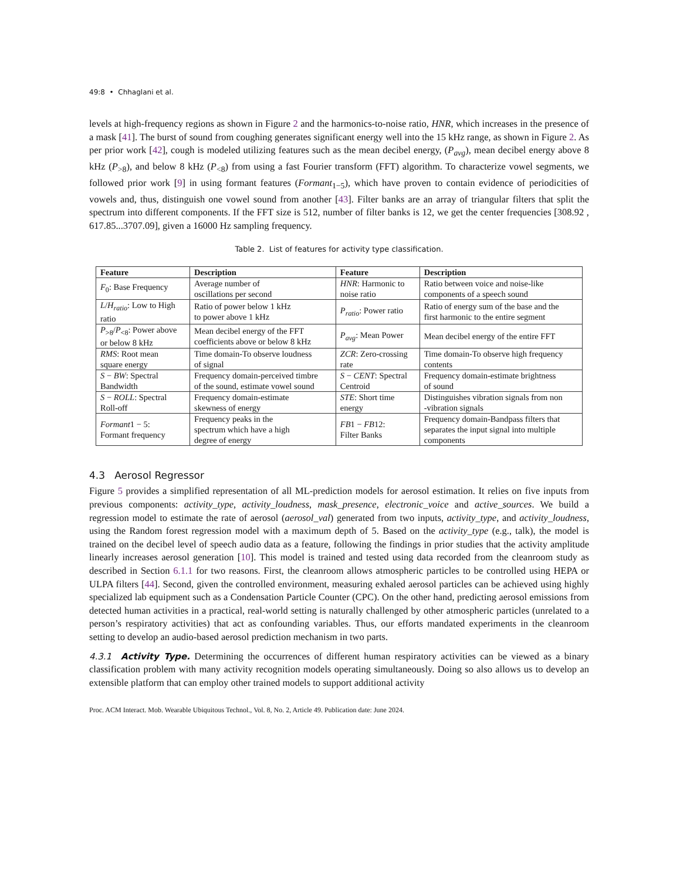49:8 • Chhaglani et al.
levels at high-frequency regions as shown in Figure 2 and the harmonics-to-noise ratio, HNR, which increases in the presence of a mask [41]. The burst of sound from coughing generates significant energy well into the 15 kHz range, as shown in Figure 2. As per prior work [42], cough is modeled utilizing features such as the mean decibel energy, (P<sub>avg</sub>), mean decibel energy above 8 kHz (P<sub>>8</sub>), and below 8 kHz (P<sub><8</sub>) from using a fast Fourier transform (FFT) algorithm. To characterize vowel segments, we followed prior work [9] in using formant features (Formant<sub>1−5</sub>), which have proven to contain evidence of periodicities of vowels and, thus, distinguish one vowel sound from another [43]. Filter banks are an array of triangular filters that split the spectrum into different components. If the FFT size is 512, number of filter banks is 12, we get the center frequencies [308.92 , 617.85...3707.09], given a 16000 Hz sampling frequency.
Table 2. List of features for activity type classification.
| Feature | Description | Feature | Description |
| --- | --- | --- | --- |
| F<sub>0</sub>: Base Frequency | Average number of oscillations per second | HNR : Harmonic to noise ratio | Ratio between voice and noise-like components of a speech sound |
| L / H<sub>ratio</sub> : Low to High ratio | Ratio of power below 1 kHz to power above 1 kHz | P<sub>ratio</sub> : Power ratio | Ratio of energy sum of the base and the first harmonic to the entire segment |
| P<sub>>8</sub>/ P<sub><8</sub>: Power above or below 8 kHz | Mean decibel energy of the FFT coefficients above or below 8 kHz | P<sub>avg</sub> : Mean Power | Mean decibel energy of the entire FFT |
| RMS : Root mean square energy | Time domain-To observe loudness of signal | ZCR : Zero-crossing rate | Time domain-To observe high frequency contents |
| S − BW : Spectral Bandwidth | Frequency domain-perceived timbre of the sound, estimate vowel sound | S − CENT : Spectral Centroid | Frequency domain-estimate brightness of sound |
| S − ROLL : Spectral Roll-off | Frequency domain-estimate skewness of energy | STE : Short time energy | Distinguishes vibration signals from non -vibration signals |
| Formant 1 − 5: Formant frequency | Frequency peaks in the spectrum which have a high degree of energy | FB 1 − FB 12: Filter Banks | Frequency domain-Bandpass filters that separates the input signal into multiple components |
4.3 Aerosol Regressor
Figure 5 provides a simplified representation of all ML-prediction models for aerosol estimation. It relies on five inputs from previous components: activity_type, activity_loudness, mask_presence, electronic_voice and active_sources. We build a regression model to estimate the rate of aerosol (aerosol_val) generated from two inputs, activity_type, and activity_loudness, using the Random forest regression model with a maximum depth of 5. Based on the activity_type (e.g., talk), the model is trained on the decibel level of speech audio data as a feature, following the findings in prior studies that the activity amplitude linearly increases aerosol generation [10]. This model is trained and tested using data recorded from the cleanroom study as described in Section 6.1.1 for two reasons. First, the cleanroom allows atmospheric particles to be controlled using HEPA or ULPA filters [44]. Second, given the controlled environment, measuring exhaled aerosol particles can be achieved using highly specialized lab equipment such as a Condensation Particle Counter (CPC). On the other hand, predicting aerosol emissions from detected human activities in a practical, real-world setting is naturally challenged by other atmospheric particles (unrelated to a person’s respiratory activities) that act as confounding variables. Thus, our efforts mandated experiments in the cleanroom setting to develop an audio-based aerosol prediction mechanism in two parts.
4.3.1 Activity Type. Determining the occurrences of different human respiratory activities can be viewed as a binary classification problem with many activity recognition models operating simultaneously. Doing so also allows us to develop an extensible platform that can employ other trained models to support additional activity
Proc. ACM Interact. Mob. Wearable Ubiquitous Technol., Vol. 8, No. 2, Article 49. Publication date: June 2024.